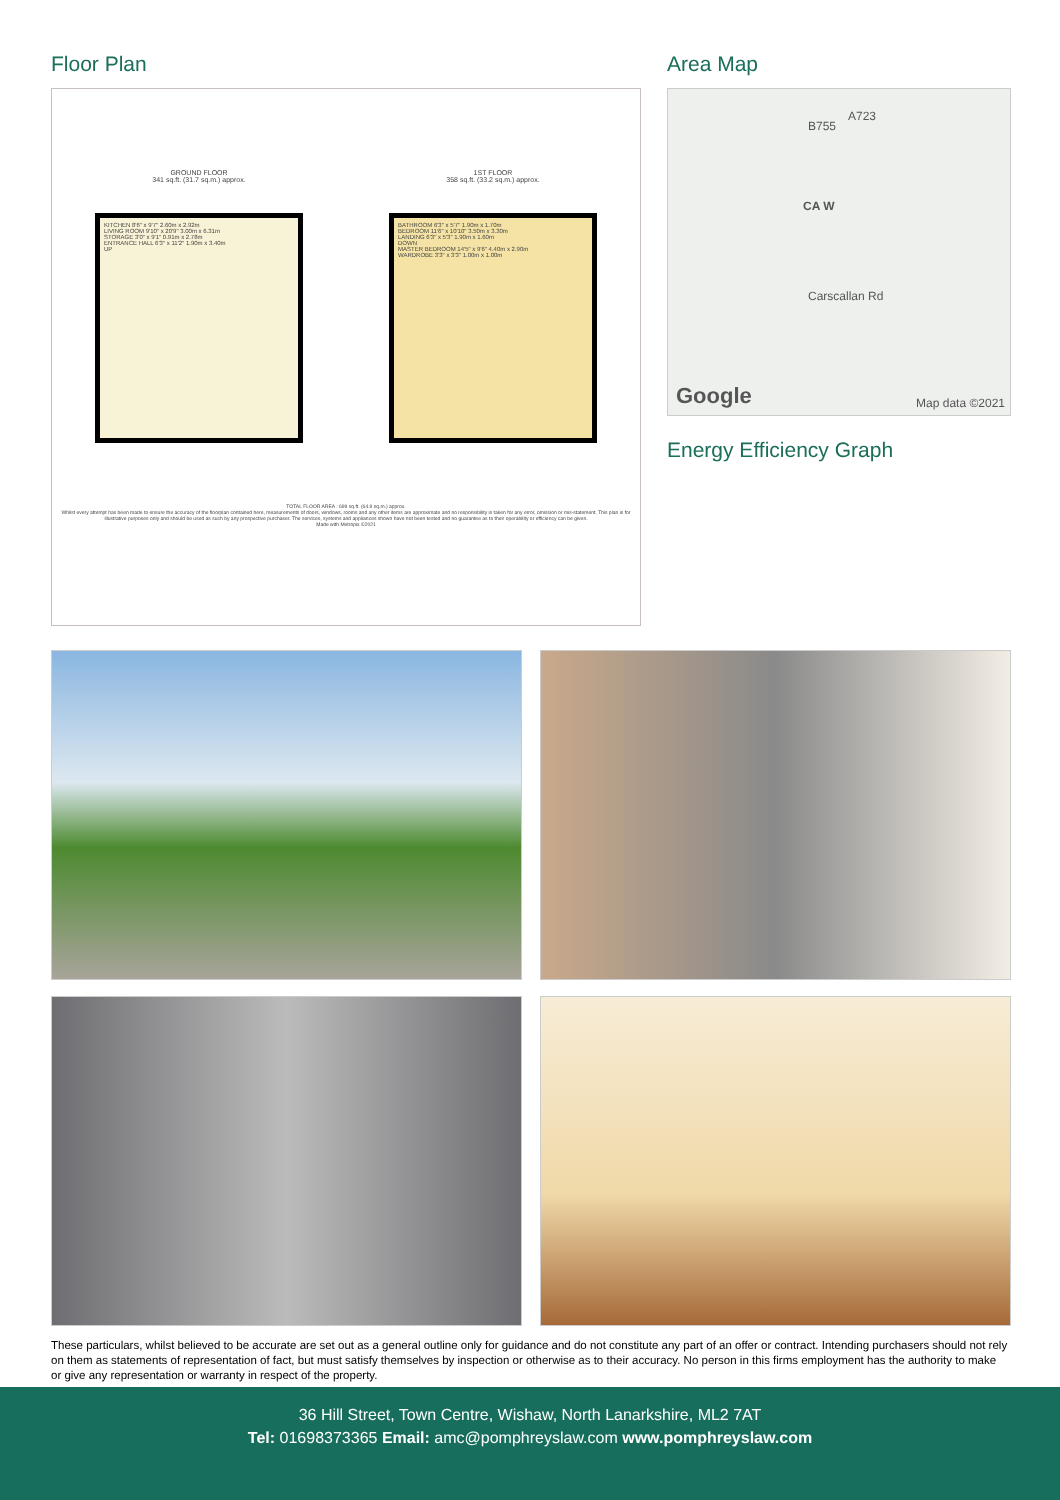Floor Plan
GROUND FLOOR
341 sq.ft. (31.7 sq.m.) approx.
1ST FLOOR
358 sq.ft. (33.2 sq.m.) approx.
KITCHEN 8'6" x 9'7" 2.60m x 2.92m
LIVING ROOM 9'10" x 20'9" 3.00m x 6.31m
STORAGE 3'0" x 9'1" 0.91m x 2.78m
ENTRANCE HALL 6'3" x 11'2" 1.90m x 3.40m
UP
BATHROOM 6'3" x 5'7" 1.90m x 1.70m
BEDROOM 11'6" x 10'10" 3.50m x 3.30m
LANDING 6'3" x 5'3" 1.90m x 1.60m
DOWN
MASTER BEDROOM 14'5" x 9'6" 4.40m x 2.90m
WARDROBE 3'3" x 3'3" 1.00m x 1.00m
TOTAL FLOOR AREA : 699 sq.ft. (64.9 sq.m.) approx.
Whilst every attempt has been made to ensure the accuracy of the floorplan contained here, measurements of doors, windows, rooms and any other items are approximate and no responsibility is taken for any error, omission or mis-statement. This plan is for illustrative purposes only and should be used as such by any prospective purchaser. The services, systems and appliances shown have not been tested and no guarantee as to their operability or efficiency can be given.
Made with Metropix ©2021
Area Map
B755
A723
CA W
Carscallan Rd
Google Map data ©2021
Energy Efficiency Graph
These particulars, whilst believed to be accurate are set out as a general outline only for guidance and do not constitute any part of an offer or contract. Intending purchasers should not rely on them as statements of representation of fact, but must satisfy themselves by inspection or otherwise as to their accuracy. No person in this firms employment has the authority to make or give any representation or warranty in respect of the property.
36 Hill Street, Town Centre, Wishaw, North Lanarkshire, ML2 7AT
Tel: 01698373365 Email: amc@pomphreyslaw.com www.pomphreyslaw.com